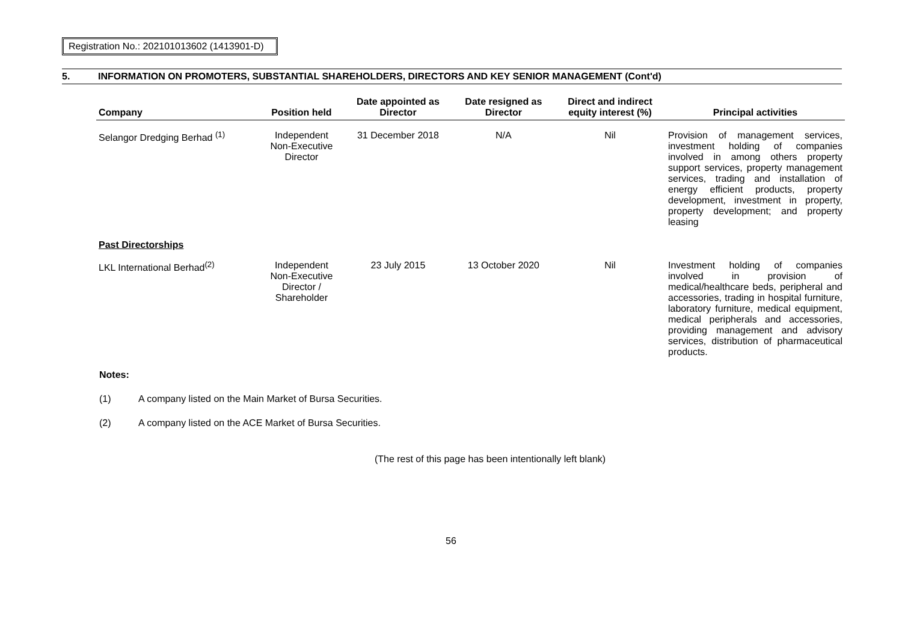Registration No.: 202101013602 (1413901-D)
5. INFORMATION ON PROMOTERS, SUBSTANTIAL SHAREHOLDERS, DIRECTORS AND KEY SENIOR MANAGEMENT (Cont'd)
| Company | Position held | Date appointed as Director | Date resigned as Director | Direct and indirect equity interest (%) | Principal activities |
| --- | --- | --- | --- | --- | --- |
| Selangor Dredging Berhad <sup>(1)</sup> | Independent Non-Executive Director | 31 December 2018 | N/A | Nil | Provision of management services, investment holding of companies involved in among others property support services, property management services, trading and installation of energy efficient products, property development, investment in property, property development; and property leasing |
| Past Directorships | | | | | |
| LKL International Berhad<sup>(2)</sup> | Independent Non-Executive Director / Shareholder | 23 July 2015 | 13 October 2020 | Nil | Investment holding of companies involved in provision of medical/healthcare beds, peripheral and accessories, trading in hospital furniture, laboratory furniture, medical equipment, medical peripherals and accessories, providing management and advisory services, distribution of pharmaceutical products. |
Notes:
(1) A company listed on the Main Market of Bursa Securities.
(2) A company listed on the ACE Market of Bursa Securities.
(The rest of this page has been intentionally left blank)
56